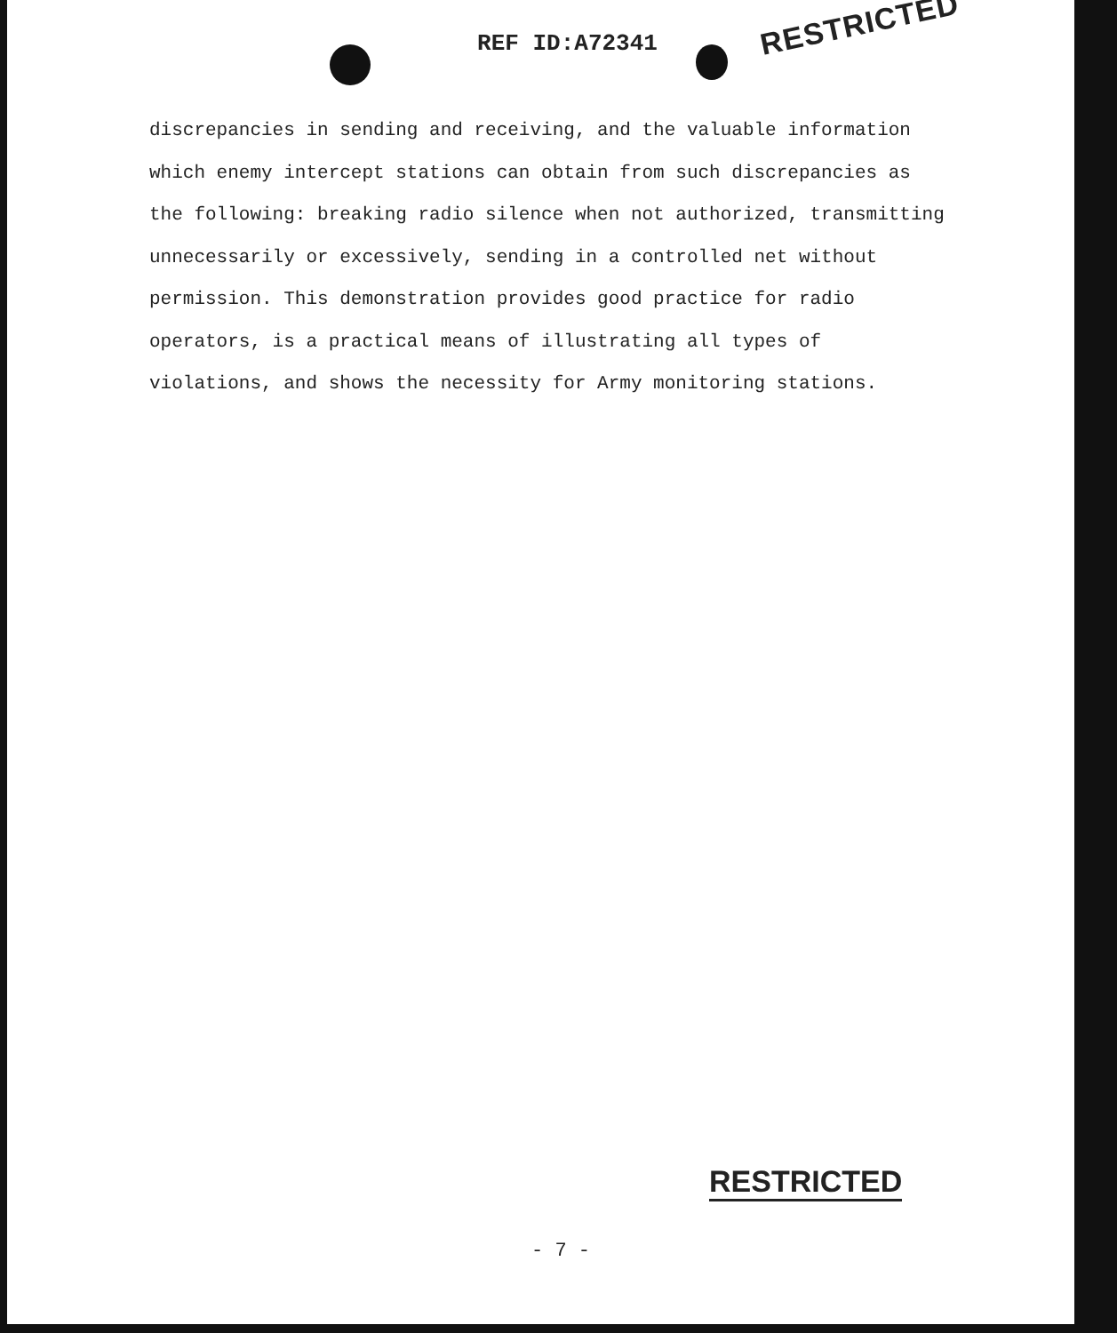REF ID:A72341
RESTRICTED
discrepancies in sending and receiving, and the valuable information which enemy intercept stations can obtain from such discrepancies as the following: breaking radio silence when not authorized, transmitting unnecessarily or excessively, sending in a controlled net without permission. This demonstration provides good practice for radio operators, is a practical means of illustrating all types of violations, and shows the necessity for Army monitoring stations.
RESTRICTED
- 7 -